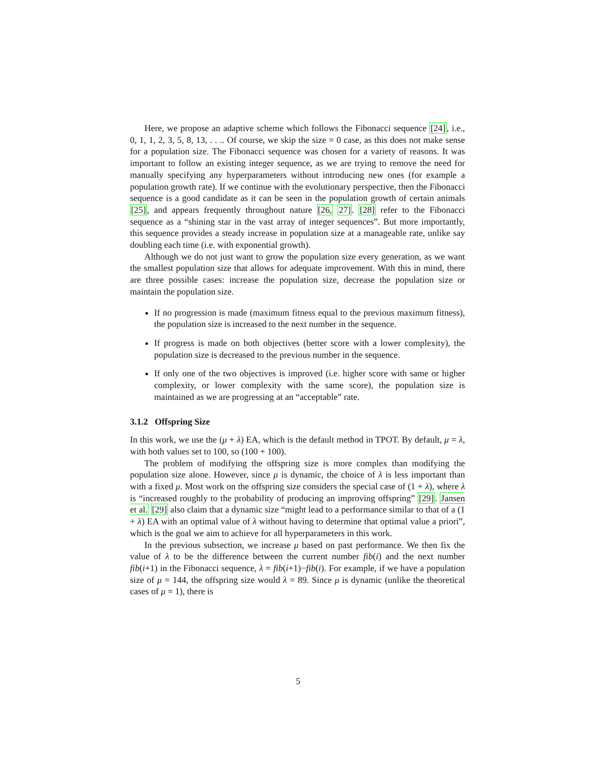Here, we propose an adaptive scheme which follows the Fibonacci sequence [24], i.e., 0, 1, 1, 2, 3, 5, 8, 13, . . .. Of course, we skip the size = 0 case, as this does not make sense for a population size. The Fibonacci sequence was chosen for a variety of reasons. It was important to follow an existing integer sequence, as we are trying to remove the need for manually specifying any hyperparameters without introducing new ones (for example a population growth rate). If we continue with the evolutionary perspective, then the Fibonacci sequence is a good candidate as it can be seen in the population growth of certain animals [25], and appears frequently throughout nature [26, 27]. [28] refer to the Fibonacci sequence as a “shining star in the vast array of integer sequences”. But more importantly, this sequence provides a steady increase in population size at a manageable rate, unlike say doubling each time (i.e. with exponential growth).
Although we do not just want to grow the population size every generation, as we want the smallest population size that allows for adequate improvement. With this in mind, there are three possible cases: increase the population size, decrease the population size or maintain the population size.
If no progression is made (maximum fitness equal to the previous maximum fitness), the population size is increased to the next number in the sequence.
If progress is made on both objectives (better score with a lower complexity), the population size is decreased to the previous number in the sequence.
If only one of the two objectives is improved (i.e. higher score with same or higher complexity, or lower complexity with the same score), the population size is maintained as we are progressing at an “acceptable” rate.
3.1.2 Offspring Size
In this work, we use the (μ + λ) EA, which is the default method in TPOT. By default, μ = λ, with both values set to 100, so (100 + 100).
The problem of modifying the offspring size is more complex than modifying the population size alone. However, since μ is dynamic, the choice of λ is less important than with a fixed μ. Most work on the offspring size considers the special case of (1 + λ), where λ is “increased roughly to the probability of producing an improving offspring” [29]. Jansen et al. [29] also claim that a dynamic size “might lead to a performance similar to that of a (1 + λ) EA with an optimal value of λ without having to determine that optimal value a priori”, which is the goal we aim to achieve for all hyperparameters in this work.
In the previous subsection, we increase μ based on past performance. We then fix the value of λ to be the difference between the current number fib(i) and the next number fib(i+1) in the Fibonacci sequence, λ = fib(i+1)−fib(i). For example, if we have a population size of μ = 144, the offspring size would λ = 89. Since μ is dynamic (unlike the theoretical cases of μ = 1), there is
5